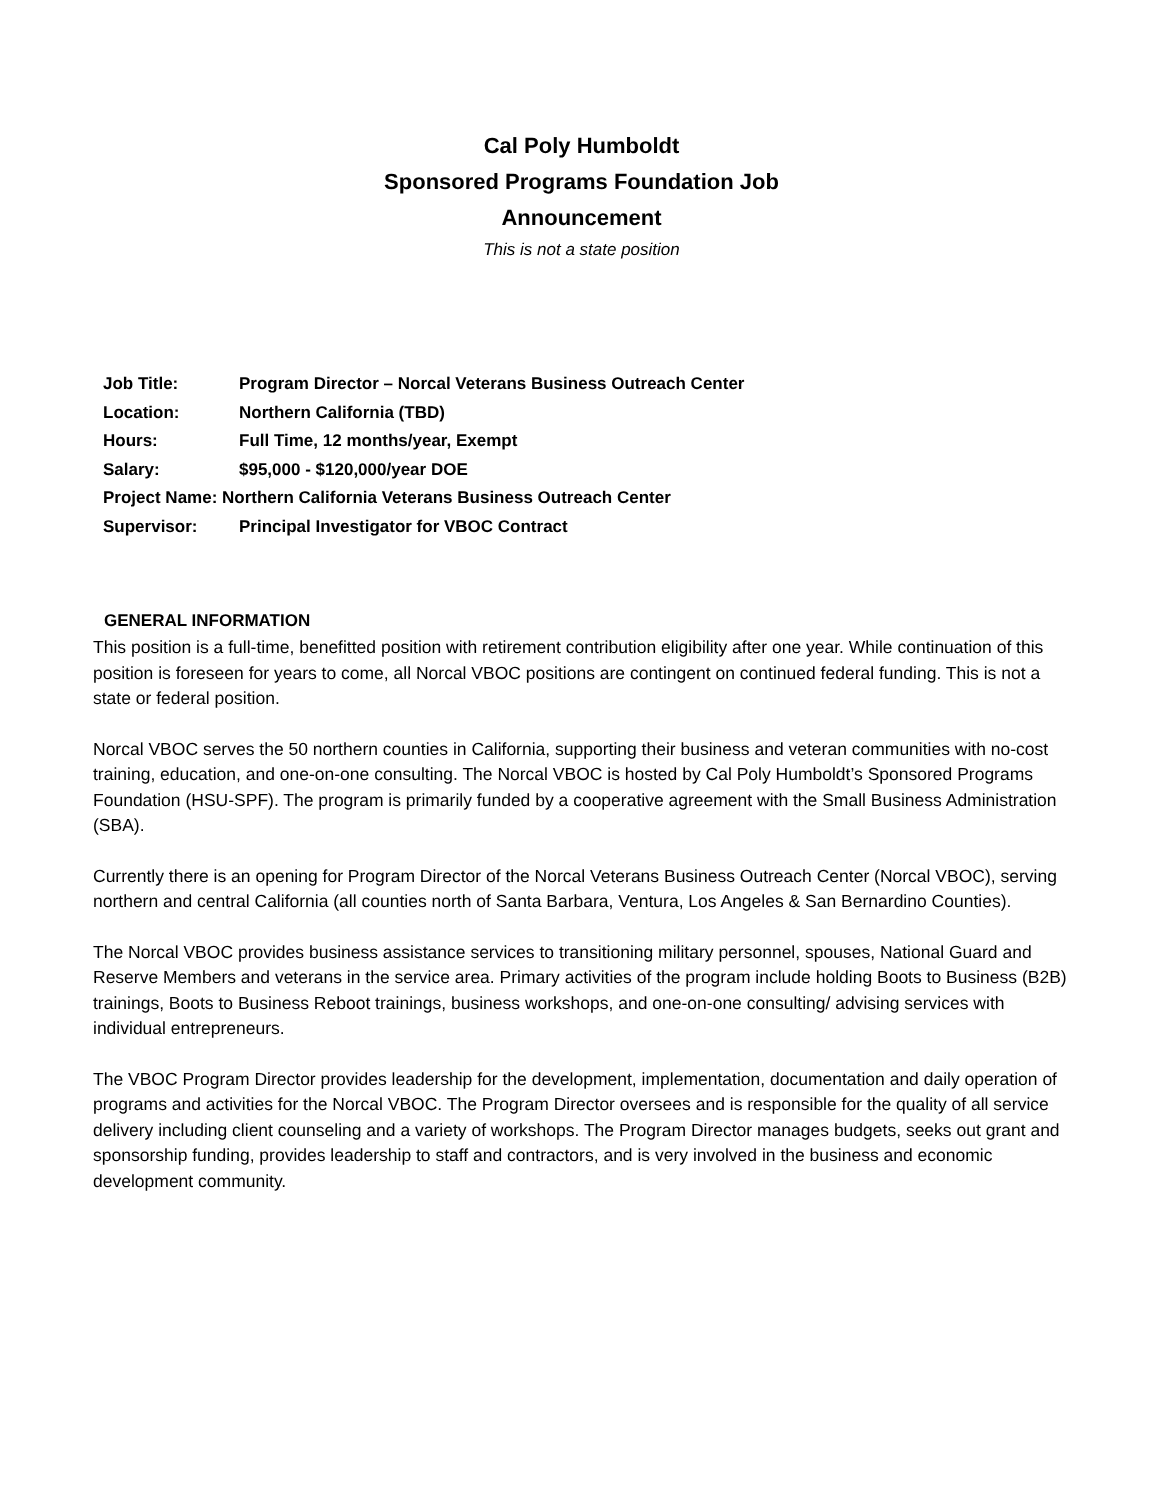Cal Poly Humboldt
Sponsored Programs Foundation Job
Announcement
This is not a state position
Job Title: Program Director – Norcal Veterans Business Outreach Center
Location: Northern California (TBD)
Hours: Full Time, 12 months/year, Exempt
Salary: $95,000 - $120,000/year DOE
Project Name: Northern California Veterans Business Outreach Center
Supervisor: Principal Investigator for VBOC Contract
GENERAL INFORMATION
This position is a full-time, benefitted position with retirement contribution eligibility after one year. While continuation of this position is foreseen for years to come, all Norcal VBOC positions are contingent on continued federal funding. This is not a state or federal position.
Norcal VBOC serves the 50 northern counties in California, supporting their business and veteran communities with no-cost training, education, and one-on-one consulting. The Norcal VBOC is hosted by Cal Poly Humboldt’s Sponsored Programs Foundation (HSU-SPF). The program is primarily funded by a cooperative agreement with the Small Business Administration (SBA).
Currently there is an opening for Program Director of the Norcal Veterans Business Outreach Center (Norcal VBOC), serving northern and central California (all counties north of Santa Barbara, Ventura, Los Angeles & San Bernardino Counties).
The Norcal VBOC provides business assistance services to transitioning military personnel, spouses, National Guard and Reserve Members and veterans in the service area. Primary activities of the program include holding Boots to Business (B2B) trainings, Boots to Business Reboot trainings, business workshops, and one-on-one consulting/ advising services with individual entrepreneurs.
The VBOC Program Director provides leadership for the development, implementation, documentation and daily operation of programs and activities for the Norcal VBOC. The Program Director oversees and is responsible for the quality of all service delivery including client counseling and a variety of workshops. The Program Director manages budgets, seeks out grant and sponsorship funding, provides leadership to staff and contractors, and is very involved in the business and economic development community.